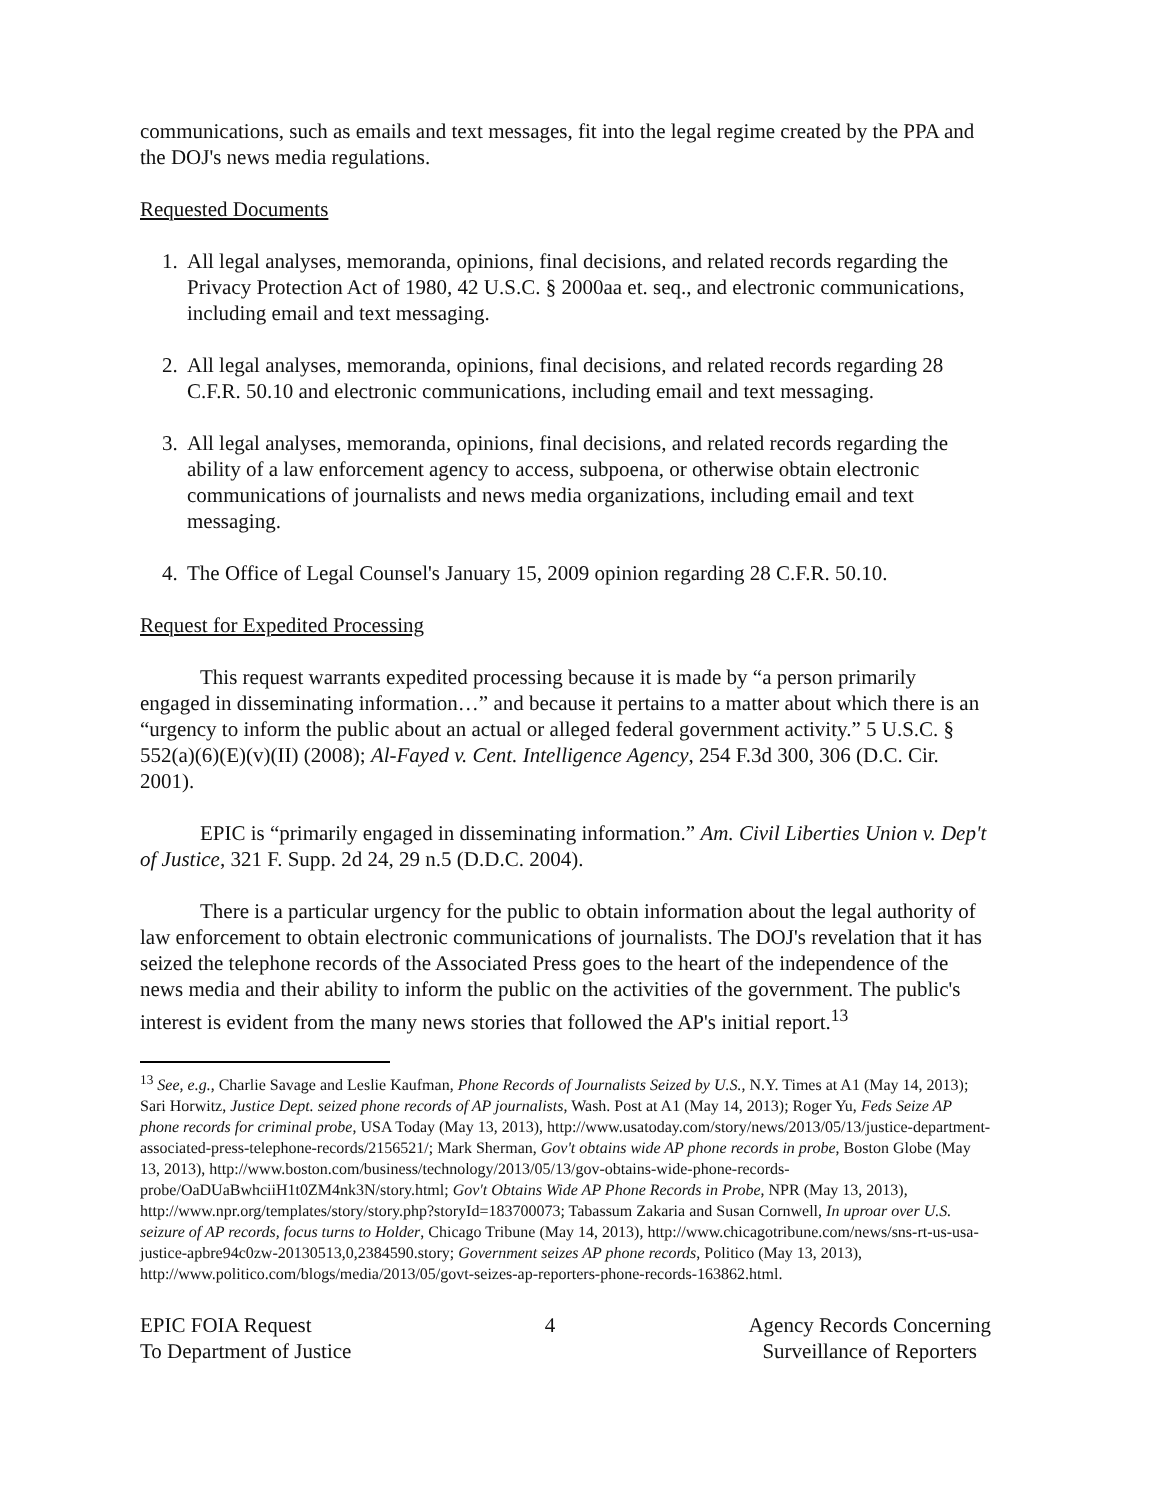communications, such as emails and text messages, fit into the legal regime created by the PPA and the DOJ's news media regulations.
Requested Documents
1. All legal analyses, memoranda, opinions, final decisions, and related records regarding the Privacy Protection Act of 1980, 42 U.S.C. § 2000aa et. seq., and electronic communications, including email and text messaging.
2. All legal analyses, memoranda, opinions, final decisions, and related records regarding 28 C.F.R. 50.10 and electronic communications, including email and text messaging.
3. All legal analyses, memoranda, opinions, final decisions, and related records regarding the ability of a law enforcement agency to access, subpoena, or otherwise obtain electronic communications of journalists and news media organizations, including email and text messaging.
4. The Office of Legal Counsel's January 15, 2009 opinion regarding 28 C.F.R. 50.10.
Request for Expedited Processing
This request warrants expedited processing because it is made by “a person primarily engaged in disseminating information…” and because it pertains to a matter about which there is an “urgency to inform the public about an actual or alleged federal government activity.” 5 U.S.C. § 552(a)(6)(E)(v)(II) (2008); Al-Fayed v. Cent. Intelligence Agency, 254 F.3d 300, 306 (D.C. Cir. 2001).
EPIC is “primarily engaged in disseminating information.” Am. Civil Liberties Union v. Dep't of Justice, 321 F. Supp. 2d 24, 29 n.5 (D.D.C. 2004).
There is a particular urgency for the public to obtain information about the legal authority of law enforcement to obtain electronic communications of journalists. The DOJ's revelation that it has seized the telephone records of the Associated Press goes to the heart of the independence of the news media and their ability to inform the public on the activities of the government. The public's interest is evident from the many news stories that followed the AP's initial report.<sup>13</sup>
<sup>13</sup> See, e.g., Charlie Savage and Leslie Kaufman, Phone Records of Journalists Seized by U.S., N.Y. Times at A1 (May 14, 2013); Sari Horwitz, Justice Dept. seized phone records of AP journalists, Wash. Post at A1 (May 14, 2013); Roger Yu, Feds Seize AP phone records for criminal probe, USA Today (May 13, 2013), http://www.usatoday.com/story/news/2013/05/13/justice-department-associated-press-telephone-records/2156521/; Mark Sherman, Gov't obtains wide AP phone records in probe, Boston Globe (May 13, 2013), http://www.boston.com/business/technology/2013/05/13/gov-obtains-wide-phone-records-probe/OaDUaBwhciiH1t0ZM4nk3N/story.html; Gov't Obtains Wide AP Phone Records in Probe, NPR (May 13, 2013), http://www.npr.org/templates/story/story.php?storyId=183700073; Tabassum Zakaria and Susan Cornwell, In uproar over U.S. seizure of AP records, focus turns to Holder, Chicago Tribune (May 14, 2013), http://www.chicagotribune.com/news/sns-rt-us-usa-justice-apbre94c0zw-20130513,0,2384590.story; Government seizes AP phone records, Politico (May 13, 2013), http://www.politico.com/blogs/media/2013/05/govt-seizes-ap-reporters-phone-records-163862.html.
EPIC FOIA Request
To Department of Justice
4 Agency Records Concerning
Surveillance of Reporters